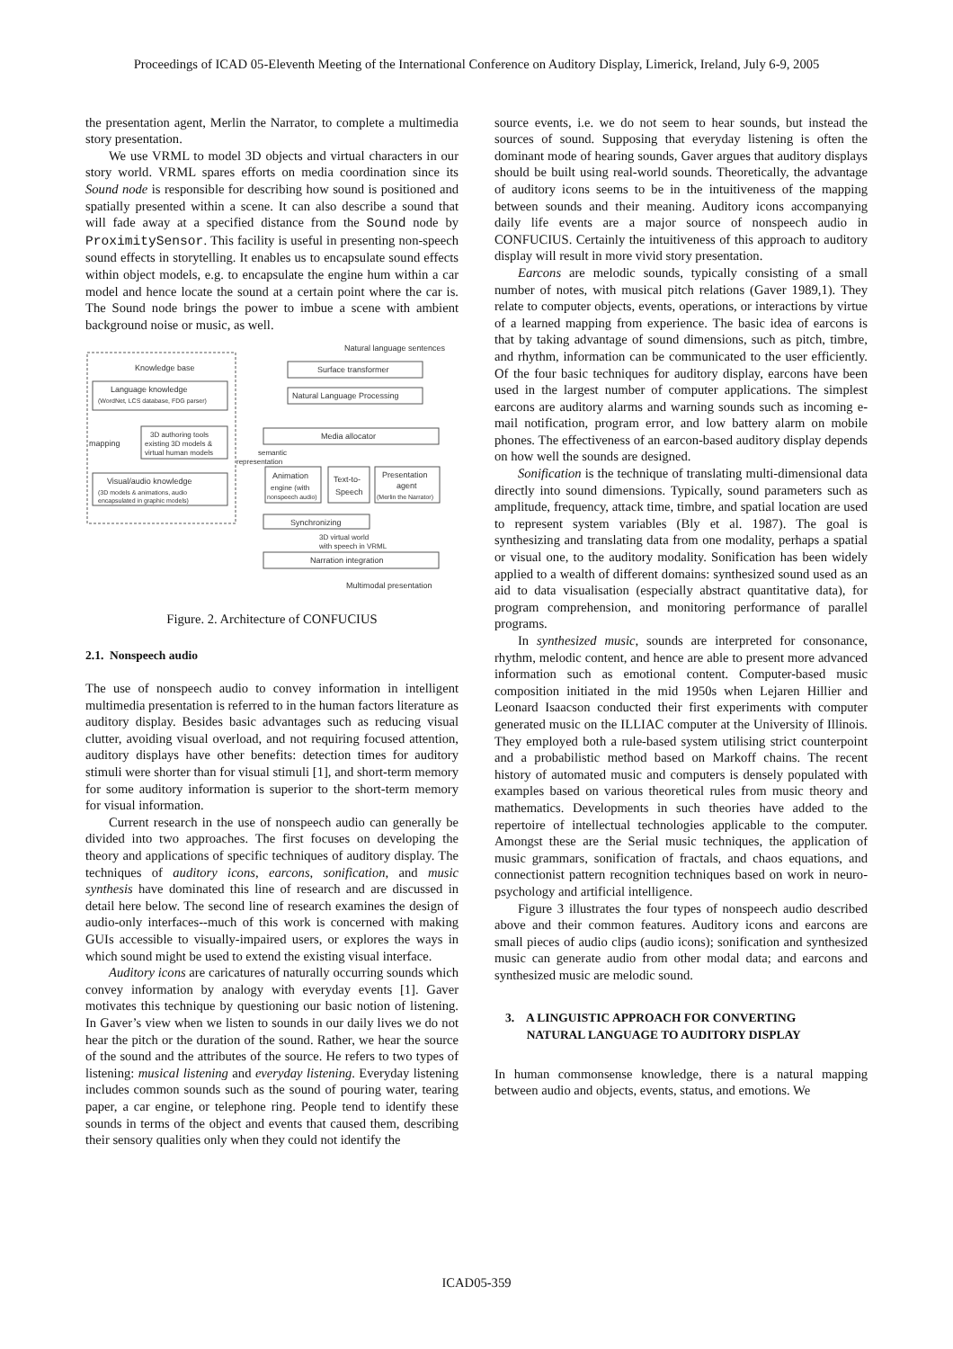Proceedings of ICAD 05-Eleventh Meeting of the International Conference on Auditory Display, Limerick, Ireland, July 6-9, 2005
the presentation agent, Merlin the Narrator, to complete a multimedia story presentation.
We use VRML to model 3D objects and virtual characters in our story world. VRML spares efforts on media coordination since its Sound node is responsible for describing how sound is positioned and spatially presented within a scene. It can also describe a sound that will fade away at a specified distance from the Sound node by ProximitySensor. This facility is useful in presenting non-speech sound effects in storytelling. It enables us to encapsulate sound effects within object models, e.g. to encapsulate the engine hum within a car model and hence locate the sound at a certain point where the car is. The Sound node brings the power to imbue a scene with ambient background noise or music, as well.
Knowledge base
Language knowledge
(WordNet, LCS database, FDG parser)
3D authoring tools
existing 3D models &
virtual human models
mapping
Visual/audio knowledge
(3D models & animations, audio
encapsulated in graphic models)
Natural language sentences
Surface transformer
Natural Language Processing
Media allocator
semantic
representation
Animation
engine (with
nonspeech audio)
Text-to-
Speech
Presentation
agent
(Merlin the Narrator)
Synchronizing
3D virtual world
with speech in VRML
Narration integration
Multimodal presentation
Figure. 2. Architecture of CONFUCIUS
2.1. Nonspeech audio
The use of nonspeech audio to convey information in intelligent multimedia presentation is referred to in the human factors literature as auditory display. Besides basic advantages such as reducing visual clutter, avoiding visual overload, and not requiring focused attention, auditory displays have other benefits: detection times for auditory stimuli were shorter than for visual stimuli [1], and short-term memory for some auditory information is superior to the short-term memory for visual information.
Current research in the use of nonspeech audio can generally be divided into two approaches. The first focuses on developing the theory and applications of specific techniques of auditory display. The techniques of auditory icons, earcons, sonification, and music synthesis have dominated this line of research and are discussed in detail here below. The second line of research examines the design of audio-only interfaces--much of this work is concerned with making GUIs accessible to visually-impaired users, or explores the ways in which sound might be used to extend the existing visual interface.
Auditory icons are caricatures of naturally occurring sounds which convey information by analogy with everyday events [1]. Gaver motivates this technique by questioning our basic notion of listening. In Gaver’s view when we listen to sounds in our daily lives we do not hear the pitch or the duration of the sound. Rather, we hear the source of the sound and the attributes of the source. He refers to two types of listening: musical listening and everyday listening. Everyday listening includes common sounds such as the sound of pouring water, tearing paper, a car engine, or telephone ring. People tend to identify these sounds in terms of the object and events that caused them, describing their sensory qualities only when they could not identify the
source events, i.e. we do not seem to hear sounds, but instead the sources of sound. Supposing that everyday listening is often the dominant mode of hearing sounds, Gaver argues that auditory displays should be built using real-world sounds. Theoretically, the advantage of auditory icons seems to be in the intuitiveness of the mapping between sounds and their meaning. Auditory icons accompanying daily life events are a major source of nonspeech audio in CONFUCIUS. Certainly the intuitiveness of this approach to auditory display will result in more vivid story presentation.
Earcons are melodic sounds, typically consisting of a small number of notes, with musical pitch relations (Gaver 1989,1). They relate to computer objects, events, operations, or interactions by virtue of a learned mapping from experience. The basic idea of earcons is that by taking advantage of sound dimensions, such as pitch, timbre, and rhythm, information can be communicated to the user efficiently. Of the four basic techniques for auditory display, earcons have been used in the largest number of computer applications. The simplest earcons are auditory alarms and warning sounds such as incoming e-mail notification, program error, and low battery alarm on mobile phones. The effectiveness of an earcon-based auditory display depends on how well the sounds are designed.
Sonification is the technique of translating multi-dimensional data directly into sound dimensions. Typically, sound parameters such as amplitude, frequency, attack time, timbre, and spatial location are used to represent system variables (Bly et al. 1987). The goal is synthesizing and translating data from one modality, perhaps a spatial or visual one, to the auditory modality. Sonification has been widely applied to a wealth of different domains: synthesized sound used as an aid to data visualisation (especially abstract quantitative data), for program comprehension, and monitoring performance of parallel programs.
In synthesized music, sounds are interpreted for consonance, rhythm, melodic content, and hence are able to present more advanced information such as emotional content. Computer-based music composition initiated in the mid 1950s when Lejaren Hillier and Leonard Isaacson conducted their first experiments with computer generated music on the ILLIAC computer at the University of Illinois. They employed both a rule-based system utilising strict counterpoint and a probabilistic method based on Markoff chains. The recent history of automated music and computers is densely populated with examples based on various theoretical rules from music theory and mathematics. Developments in such theories have added to the repertoire of intellectual technologies applicable to the computer. Amongst these are the Serial music techniques, the application of music grammars, sonification of fractals, and chaos equations, and connectionist pattern recognition techniques based on work in neuro-psychology and artificial intelligence.
Figure 3 illustrates the four types of nonspeech audio described above and their common features. Auditory icons and earcons are small pieces of audio clips (audio icons); sonification and synthesized music can generate audio from other modal data; and earcons and synthesized music are melodic sound.
3. A LINGUISTIC APPROACH FOR CONVERTING
NATURAL LANGUAGE TO AUDITORY DISPLAY
In human commonsense knowledge, there is a natural mapping between audio and objects, events, status, and emotions. We
ICAD05-359